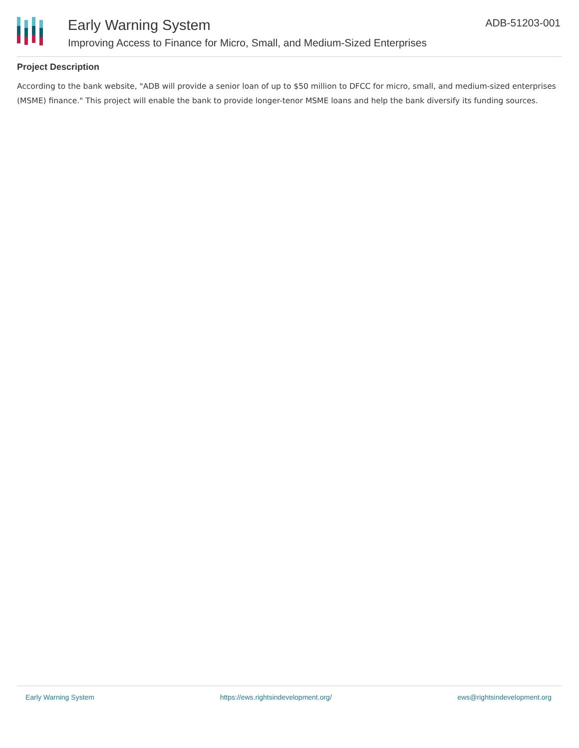Early Warning System
Improving Access to Finance for Micro, Small, and Medium-Sized Enterprises
ADB-51203-001
Project Description
According to the bank website, "ADB will provide a senior loan of up to $50 million to DFCC for micro, small, and medium-sized enterprises (MSME) finance." This project will enable the bank to provide longer-tenor MSME loans and help the bank diversify its funding sources.
Early Warning System https://ews.rightsindevelopment.org/ ews@rightsindevelopment.org